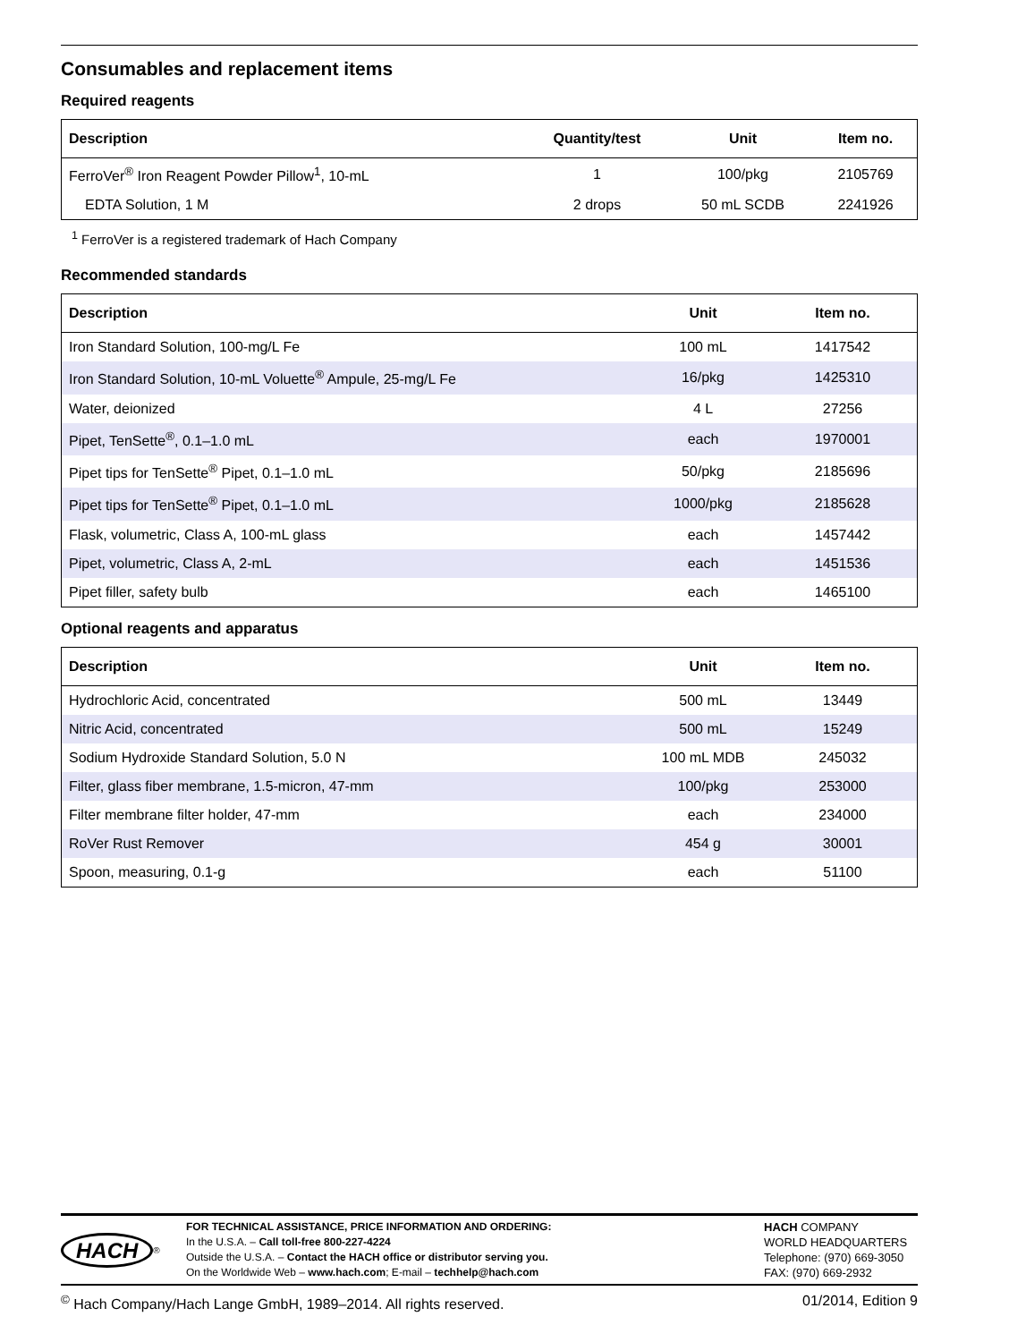Consumables and replacement items
Required reagents
| Description | Quantity/test | Unit | Item no. |
| --- | --- | --- | --- |
| FerroVer<sup>®</sup> Iron Reagent Powder Pillow<sup>1</sup>, 10-mL | 1 | 100/pkg | 2105769 |
| EDTA Solution, 1 M | 2 drops | 50 mL SCDB | 2241926 |
<sup>1</sup> FerroVer is a registered trademark of Hach Company
Recommended standards
| Description | Unit | Item no. |
| --- | --- | --- |
| Iron Standard Solution, 100-mg/L Fe | 100 mL | 1417542 |
| Iron Standard Solution, 10-mL Voluette<sup>®</sup> Ampule, 25-mg/L Fe | 16/pkg | 1425310 |
| Water, deionized | 4 L | 27256 |
| Pipet, TenSette<sup>®</sup>, 0.1–1.0 mL | each | 1970001 |
| Pipet tips for TenSette<sup>®</sup> Pipet, 0.1–1.0 mL | 50/pkg | 2185696 |
| Pipet tips for TenSette<sup>®</sup> Pipet, 0.1–1.0 mL | 1000/pkg | 2185628 |
| Flask, volumetric, Class A, 100-mL glass | each | 1457442 |
| Pipet, volumetric, Class A, 2-mL | each | 1451536 |
| Pipet filler, safety bulb | each | 1465100 |
Optional reagents and apparatus
| Description | Unit | Item no. |
| --- | --- | --- |
| Hydrochloric Acid, concentrated | 500 mL | 13449 |
| Nitric Acid, concentrated | 500 mL | 15249 |
| Sodium Hydroxide Standard Solution, 5.0 N | 100 mL MDB | 245032 |
| Filter, glass fiber membrane, 1.5-micron, 47-mm | 100/pkg | 253000 |
| Filter membrane filter holder, 47-mm | each | 234000 |
| RoVer Rust Remover | 454 g | 30001 |
| Spoon, measuring, 0.1-g | each | 51100 |
HACH<sup>®</sup> FOR TECHNICAL ASSISTANCE, PRICE INFORMATION AND ORDERING:
In the U.S.A. – Call toll-free 800-227-4224
Outside the U.S.A. – Contact the HACH office or distributor serving you.
On the Worldwide Web – www.hach.com; E-mail – techhelp@hach.com
HACH COMPANY
WORLD HEADQUARTERS
Telephone: (970) 669-3050
FAX: (970) 669-2932
<sup>©</sup> Hach Company/Hach Lange GmbH, 1989–2014. All rights reserved. 01/2014, Edition 9